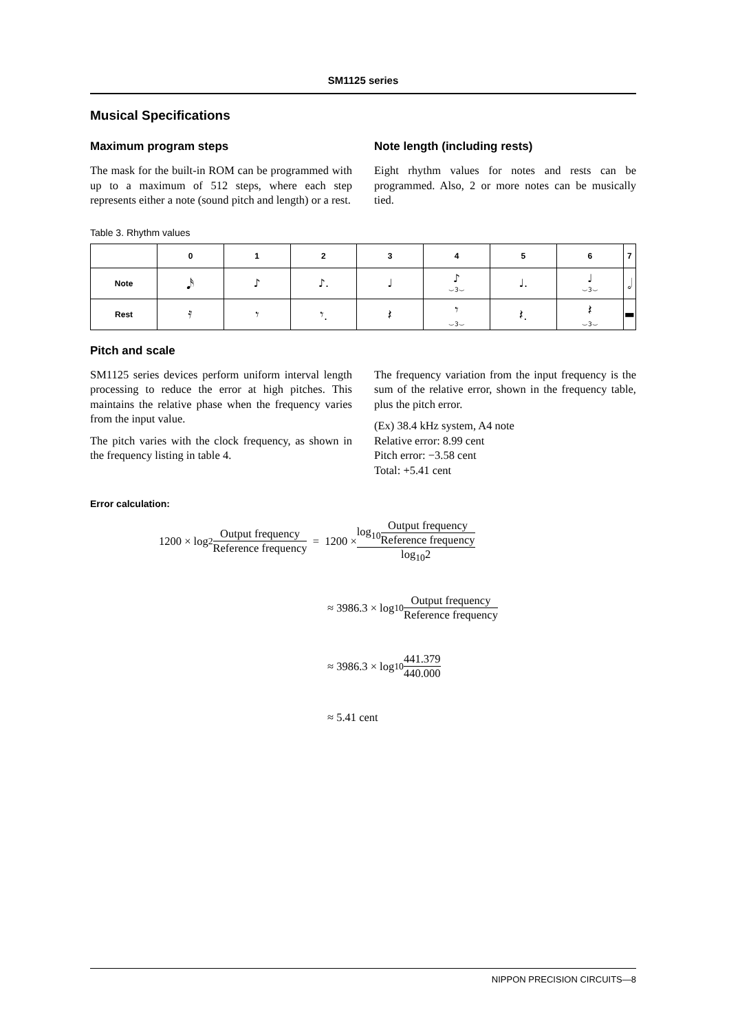SM1125 series
Musical Specifications
Maximum program steps
The mask for the built-in ROM can be programmed with up to a maximum of 512 steps, where each step represents either a note (sound pitch and length) or a rest.
Note length (including rests)
Eight rhythm values for notes and rests can be programmed. Also, 2 or more notes can be musically tied.
Table 3. Rhythm values
| | 0 | 1 | 2 | 3 | 4 | 5 | 6 | 7 |
| --- | --- | --- | --- | --- | --- | --- | --- | --- |
| Note | 𝅘𝅥𝅯 | ♪ | ♪. | ♩ | ♪ ⌣3⌣ | ♩. | ♩ ⌣3⌣ | 𝅗𝅥 |
| Rest | 𝄿 | 𝄾 | 𝄾. | 𝄽 | 𝄾 ⌣3⌣ | 𝄽. | 𝄽 ⌣3⌣ | ▬ |
Pitch and scale
SM1125 series devices perform uniform interval length processing to reduce the error at high pitches. This maintains the relative phase when the frequency varies from the input value.
The pitch varies with the clock frequency, as shown in the frequency listing in table 4.
The frequency variation from the input frequency is the sum of the relative error, shown in the frequency table, plus the pitch error.
(Ex) 38.4 kHz system, A4 note
Relative error: 8.99 cent
Pitch error: −3.58 cent
Total: +5.41 cent
Error calculation:
1200 × log<sub>2</sub> Output frequency Reference frequency = 1200 × log<sub>10</sub>Output frequency Reference frequency log<sub>10</sub>2
≈ 3986.3 × log<sub>10</sub> Output frequency Reference frequency
≈ 3986.3 × log<sub>10</sub> 441.379 440.000
≈ 5.41 cent
NIPPON PRECISION CIRCUITS—8